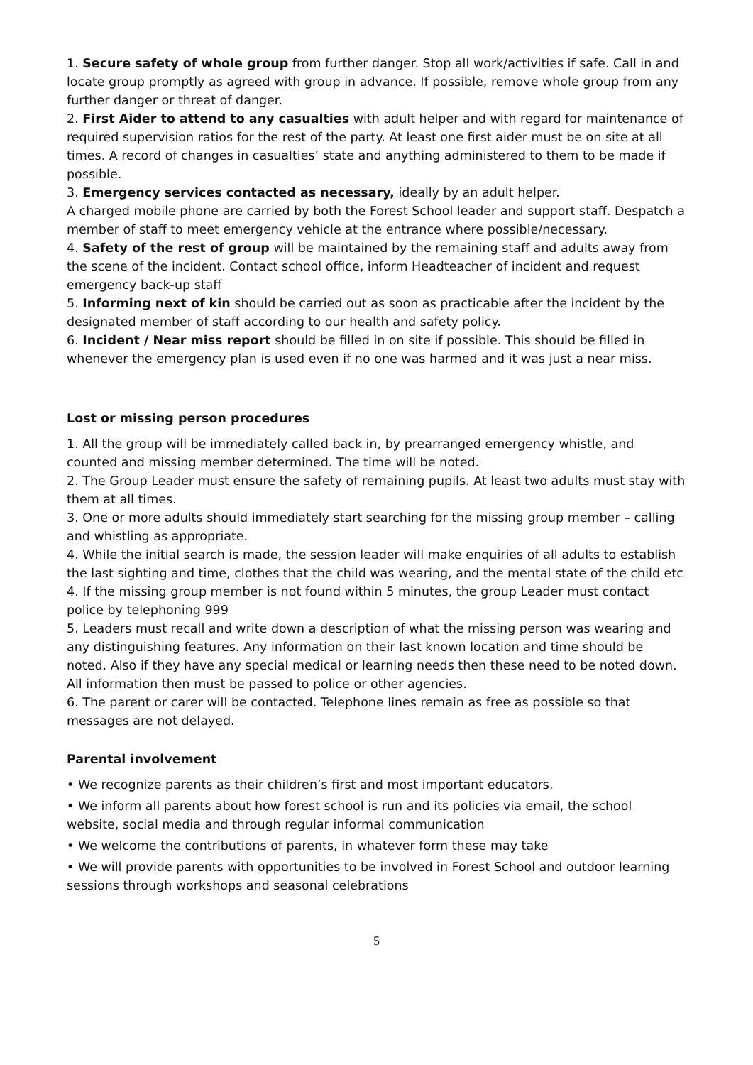1. Secure safety of whole group from further danger. Stop all work/activities if safe. Call in and locate group promptly as agreed with group in advance. If possible, remove whole group from any further danger or threat of danger.
2. First Aider to attend to any casualties with adult helper and with regard for maintenance of required supervision ratios for the rest of the party. At least one first aider must be on site at all times. A record of changes in casualties’ state and anything administered to them to be made if possible.
3. Emergency services contacted as necessary, ideally by an adult helper.
A charged mobile phone are carried by both the Forest School leader and support staff. Despatch a member of staff to meet emergency vehicle at the entrance where possible/necessary.
4. Safety of the rest of group will be maintained by the remaining staff and adults away from the scene of the incident. Contact school office, inform Headteacher of incident and request emergency back-up staff
5. Informing next of kin should be carried out as soon as practicable after the incident by the designated member of staff according to our health and safety policy.
6. Incident / Near miss report should be filled in on site if possible. This should be filled in whenever the emergency plan is used even if no one was harmed and it was just a near miss.
Lost or missing person procedures
1. All the group will be immediately called back in, by prearranged emergency whistle, and counted and missing member determined. The time will be noted.
2. The Group Leader must ensure the safety of remaining pupils. At least two adults must stay with them at all times.
3. One or more adults should immediately start searching for the missing group member – calling and whistling as appropriate.
4. While the initial search is made, the session leader will make enquiries of all adults to establish the last sighting and time, clothes that the child was wearing, and the mental state of the child etc
4. If the missing group member is not found within 5 minutes, the group Leader must contact police by telephoning 999
5. Leaders must recall and write down a description of what the missing person was wearing and any distinguishing features. Any information on their last known location and time should be noted. Also if they have any special medical or learning needs then these need to be noted down. All information then must be passed to police or other agencies.
6. The parent or carer will be contacted. Telephone lines remain as free as possible so that messages are not delayed.
Parental involvement
• We recognize parents as their children’s first and most important educators.
• We inform all parents about how forest school is run and its policies via email, the school website, social media and through regular informal communication
• We welcome the contributions of parents, in whatever form these may take
• We will provide parents with opportunities to be involved in Forest School and outdoor learning sessions through workshops and seasonal celebrations
5